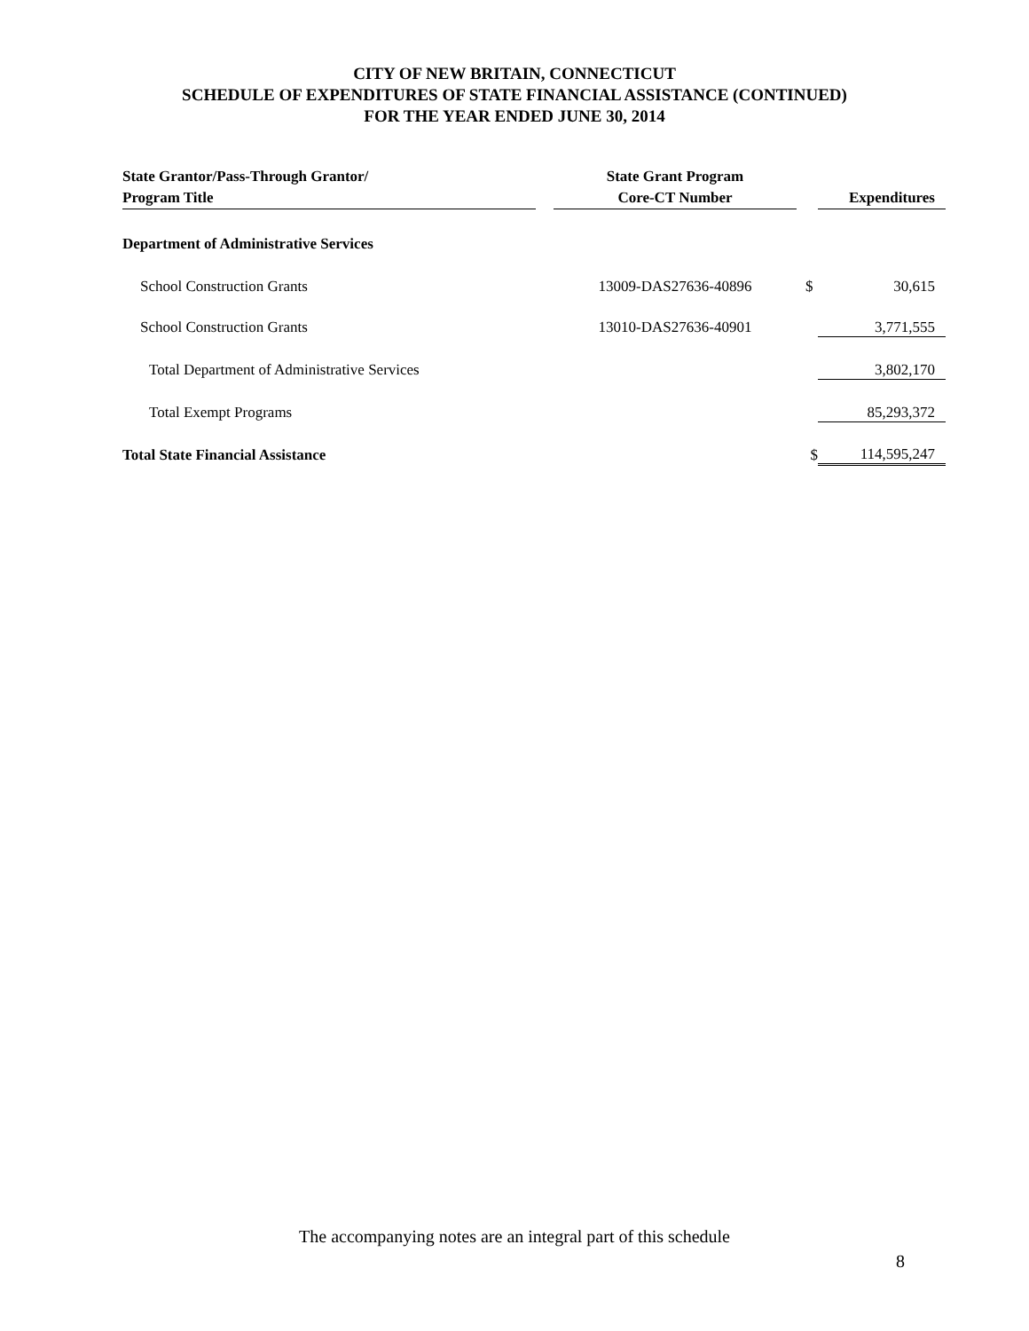CITY OF NEW BRITAIN, CONNECTICUT
SCHEDULE OF EXPENDITURES OF STATE FINANCIAL ASSISTANCE (CONTINUED)
FOR THE YEAR ENDED JUNE 30, 2014
| State Grantor/Pass-Through Grantor/ Program Title | | State Grant Program Core-CT Number | | Expenditures |
| --- | --- | --- | --- | --- |
| Department of Administrative Services | | | | |
| School Construction Grants | | 13009-DAS27636-40896 | | $ 30,615 |
| School Construction Grants | | 13010-DAS27636-40901 | | 3,771,555 |
| Total Department of Administrative Services | | | | 3,802,170 |
| Total Exempt Programs | | | | 85,293,372 |
| Total State Financial Assistance | | | $ | 114,595,247 |
The accompanying notes are an integral part of this schedule
8